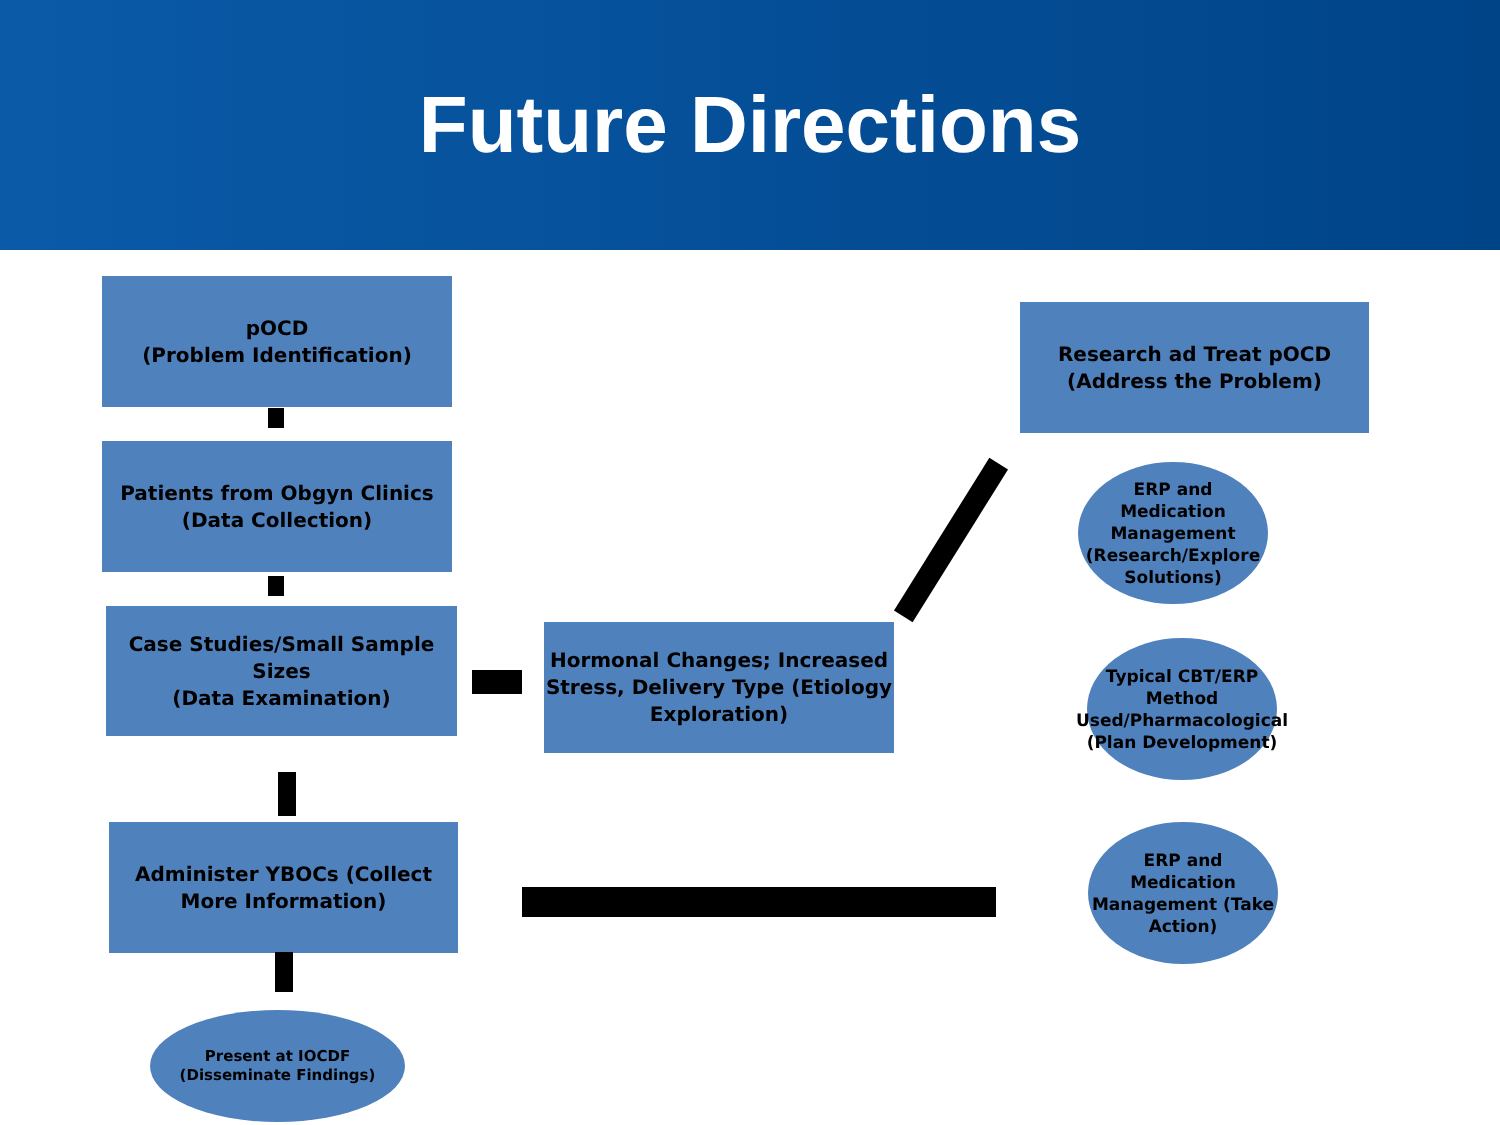Future Directions
pOCD
(Problem Identification)
Patients from Obgyn Clinics
(Data Collection)
Case Studies/Small Sample Sizes
(Data Examination)
Hormonal Changes; Increased Stress, Delivery Type (Etiology Exploration)
Research ad Treat pOCD
(Address the Problem)
ERP and Medication Management (Research/Explore Solutions)
Typical CBT/ERP Method Used/Pharmacological (Plan Development)
ERP and Medication Management (Take Action)
Administer YBOCs (Collect More Information)
Present at IOCDF (Disseminate Findings)